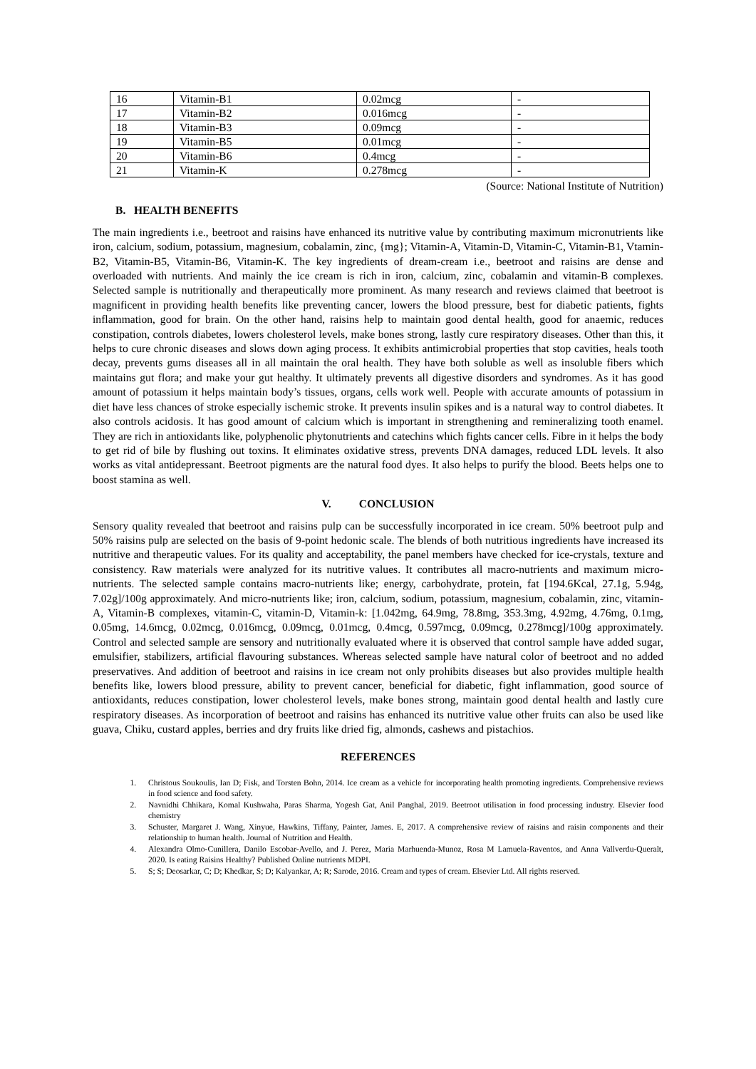| 16 | Vitamin-B1 | 0.02mcg | - |
| 17 | Vitamin-B2 | 0.016mcg | - |
| 18 | Vitamin-B3 | 0.09mcg | - |
| 19 | Vitamin-B5 | 0.01mcg | - |
| 20 | Vitamin-B6 | 0.4mcg | - |
| 21 | Vitamin-K | 0.278mcg | - |
(Source: National Institute of Nutrition)
B. HEALTH BENEFITS
The main ingredients i.e., beetroot and raisins have enhanced its nutritive value by contributing maximum micronutrients like iron, calcium, sodium, potassium, magnesium, cobalamin, zinc, {mg}; Vitamin-A, Vitamin-D, Vitamin-C, Vitamin-B1, Vtamin-B2, Vitamin-B5, Vitamin-B6, Vitamin-K. The key ingredients of dream-cream i.e., beetroot and raisins are dense and overloaded with nutrients. And mainly the ice cream is rich in iron, calcium, zinc, cobalamin and vitamin-B complexes. Selected sample is nutritionally and therapeutically more prominent. As many research and reviews claimed that beetroot is magnificent in providing health benefits like preventing cancer, lowers the blood pressure, best for diabetic patients, fights inflammation, good for brain. On the other hand, raisins help to maintain good dental health, good for anaemic, reduces constipation, controls diabetes, lowers cholesterol levels, make bones strong, lastly cure respiratory diseases. Other than this, it helps to cure chronic diseases and slows down aging process. It exhibits antimicrobial properties that stop cavities, heals tooth decay, prevents gums diseases all in all maintain the oral health. They have both soluble as well as insoluble fibers which maintains gut flora; and make your gut healthy. It ultimately prevents all digestive disorders and syndromes. As it has good amount of potassium it helps maintain body’s tissues, organs, cells work well. People with accurate amounts of potassium in diet have less chances of stroke especially ischemic stroke. It prevents insulin spikes and is a natural way to control diabetes. It also controls acidosis. It has good amount of calcium which is important in strengthening and remineralizing tooth enamel. They are rich in antioxidants like, polyphenolic phytonutrients and catechins which fights cancer cells. Fibre in it helps the body to get rid of bile by flushing out toxins. It eliminates oxidative stress, prevents DNA damages, reduced LDL levels. It also works as vital antidepressant. Beetroot pigments are the natural food dyes. It also helps to purify the blood. Beets helps one to boost stamina as well.
V. CONCLUSION
Sensory quality revealed that beetroot and raisins pulp can be successfully incorporated in ice cream. 50% beetroot pulp and 50% raisins pulp are selected on the basis of 9-point hedonic scale. The blends of both nutritious ingredients have increased its nutritive and therapeutic values. For its quality and acceptability, the panel members have checked for ice-crystals, texture and consistency. Raw materials were analyzed for its nutritive values. It contributes all macro-nutrients and maximum micro-nutrients. The selected sample contains macro-nutrients like; energy, carbohydrate, protein, fat [194.6Kcal, 27.1g, 5.94g, 7.02g]/100g approximately. And micro-nutrients like; iron, calcium, sodium, potassium, magnesium, cobalamin, zinc, vitamin-A, Vitamin-B complexes, vitamin-C, vitamin-D, Vitamin-k: [1.042mg, 64.9mg, 78.8mg, 353.3mg, 4.92mg, 4.76mg, 0.1mg, 0.05mg, 14.6mcg, 0.02mcg, 0.016mcg, 0.09mcg, 0.01mcg, 0.4mcg, 0.597mcg, 0.09mcg, 0.278mcg]/100g approximately. Control and selected sample are sensory and nutritionally evaluated where it is observed that control sample have added sugar, emulsifier, stabilizers, artificial flavouring substances. Whereas selected sample have natural color of beetroot and no added preservatives. And addition of beetroot and raisins in ice cream not only prohibits diseases but also provides multiple health benefits like, lowers blood pressure, ability to prevent cancer, beneficial for diabetic, fight inflammation, good source of antioxidants, reduces constipation, lower cholesterol levels, make bones strong, maintain good dental health and lastly cure respiratory diseases. As incorporation of beetroot and raisins has enhanced its nutritive value other fruits can also be used like guava, Chiku, custard apples, berries and dry fruits like dried fig, almonds, cashews and pistachios.
REFERENCES
1. Christous Soukoulis, Ian D; Fisk, and Torsten Bohn, 2014. Ice cream as a vehicle for incorporating health promoting ingredients. Comprehensive reviews in food science and food safety.
2. Navnidhi Chhikara, Komal Kushwaha, Paras Sharma, Yogesh Gat, Anil Panghal, 2019. Beetroot utilisation in food processing industry. Elsevier food chemistry
3. Schuster, Margaret J. Wang, Xinyue, Hawkins, Tiffany, Painter, James. E, 2017. A comprehensive review of raisins and raisin components and their relationship to human health. Journal of Nutrition and Health.
4. Alexandra Olmo-Cunillera, Danilo Escobar-Avello, and J. Perez, Maria Marhuenda-Munoz, Rosa M Lamuela-Raventos, and Anna Vallverdu-Queralt, 2020. Is eating Raisins Healthy? Published Online nutrients MDPI.
5. S; S; Deosarkar, C; D; Khedkar, S; D; Kalyankar, A; R; Sarode, 2016. Cream and types of cream. Elsevier Ltd. All rights reserved.